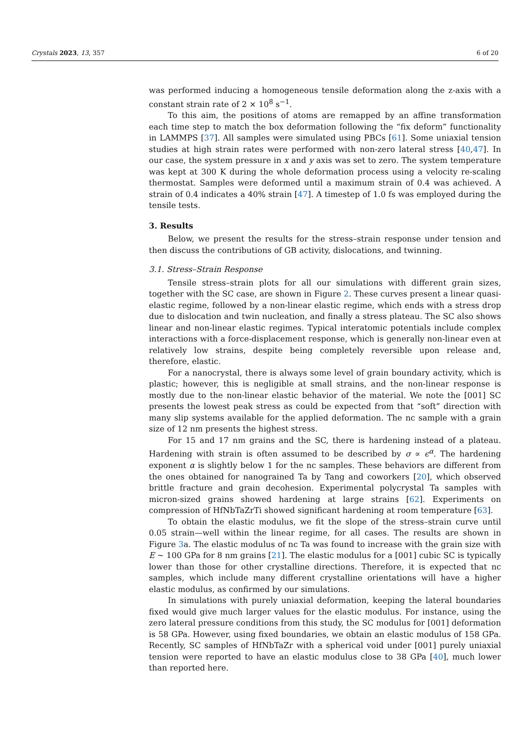Crystals 2023, 13, 357 6 of 20
was performed inducing a homogeneous tensile deformation along the z-axis with a constant strain rate of 2 × 10<sup>8</sup> s<sup>−1</sup>.
To this aim, the positions of atoms are remapped by an affine transformation each time step to match the box deformation following the “fix deform” functionality in LAMMPS [37]. All samples were simulated using PBCs [61]. Some uniaxial tension studies at high strain rates were performed with non-zero lateral stress [40,47]. In our case, the system pressure in x and y axis was set to zero. The system temperature was kept at 300 K during the whole deformation process using a velocity re-scaling thermostat. Samples were deformed until a maximum strain of 0.4 was achieved. A strain of 0.4 indicates a 40% strain [47]. A timestep of 1.0 fs was employed during the tensile tests.
3. Results
Below, we present the results for the stress–strain response under tension and then discuss the contributions of GB activity, dislocations, and twinning.
3.1. Stress–Strain Response
Tensile stress–strain plots for all our simulations with different grain sizes, together with the SC case, are shown in Figure 2. These curves present a linear quasi-elastic regime, followed by a non-linear elastic regime, which ends with a stress drop due to dislocation and twin nucleation, and finally a stress plateau. The SC also shows linear and non-linear elastic regimes. Typical interatomic potentials include complex interactions with a force-displacement response, which is generally non-linear even at relatively low strains, despite being completely reversible upon release and, therefore, elastic.
For a nanocrystal, there is always some level of grain boundary activity, which is plastic; however, this is negligible at small strains, and the non-linear response is mostly due to the non-linear elastic behavior of the material. We note the [001] SC presents the lowest peak stress as could be expected from that “soft” direction with many slip systems available for the applied deformation. The nc sample with a grain size of 12 nm presents the highest stress.
For 15 and 17 nm grains and the SC, there is hardening instead of a plateau. Hardening with strain is often assumed to be described by σ ∝ ϵ<sup>α</sup>. The hardening exponent α is slightly below 1 for the nc samples. These behaviors are different from the ones obtained for nanograined Ta by Tang and coworkers [20], which observed brittle fracture and grain decohesion. Experimental polycrystal Ta samples with micron-sized grains showed hardening at large strains [62]. Experiments on compression of HfNbTaZrTi showed significant hardening at room temperature [63].
To obtain the elastic modulus, we fit the slope of the stress–strain curve until 0.05 strain—well within the linear regime, for all cases. The results are shown in Figure 3a. The elastic modulus of nc Ta was found to increase with the grain size with E ∼ 100 GPa for 8 nm grains [21]. The elastic modulus for a [001] cubic SC is typically lower than those for other crystalline directions. Therefore, it is expected that nc samples, which include many different crystalline orientations will have a higher elastic modulus, as confirmed by our simulations.
In simulations with purely uniaxial deformation, keeping the lateral boundaries fixed would give much larger values for the elastic modulus. For instance, using the zero lateral pressure conditions from this study, the SC modulus for [001] deformation is 58 GPa. However, using fixed boundaries, we obtain an elastic modulus of 158 GPa. Recently, SC samples of HfNbTaZr with a spherical void under [001] purely uniaxial tension were reported to have an elastic modulus close to 38 GPa [40], much lower than reported here.